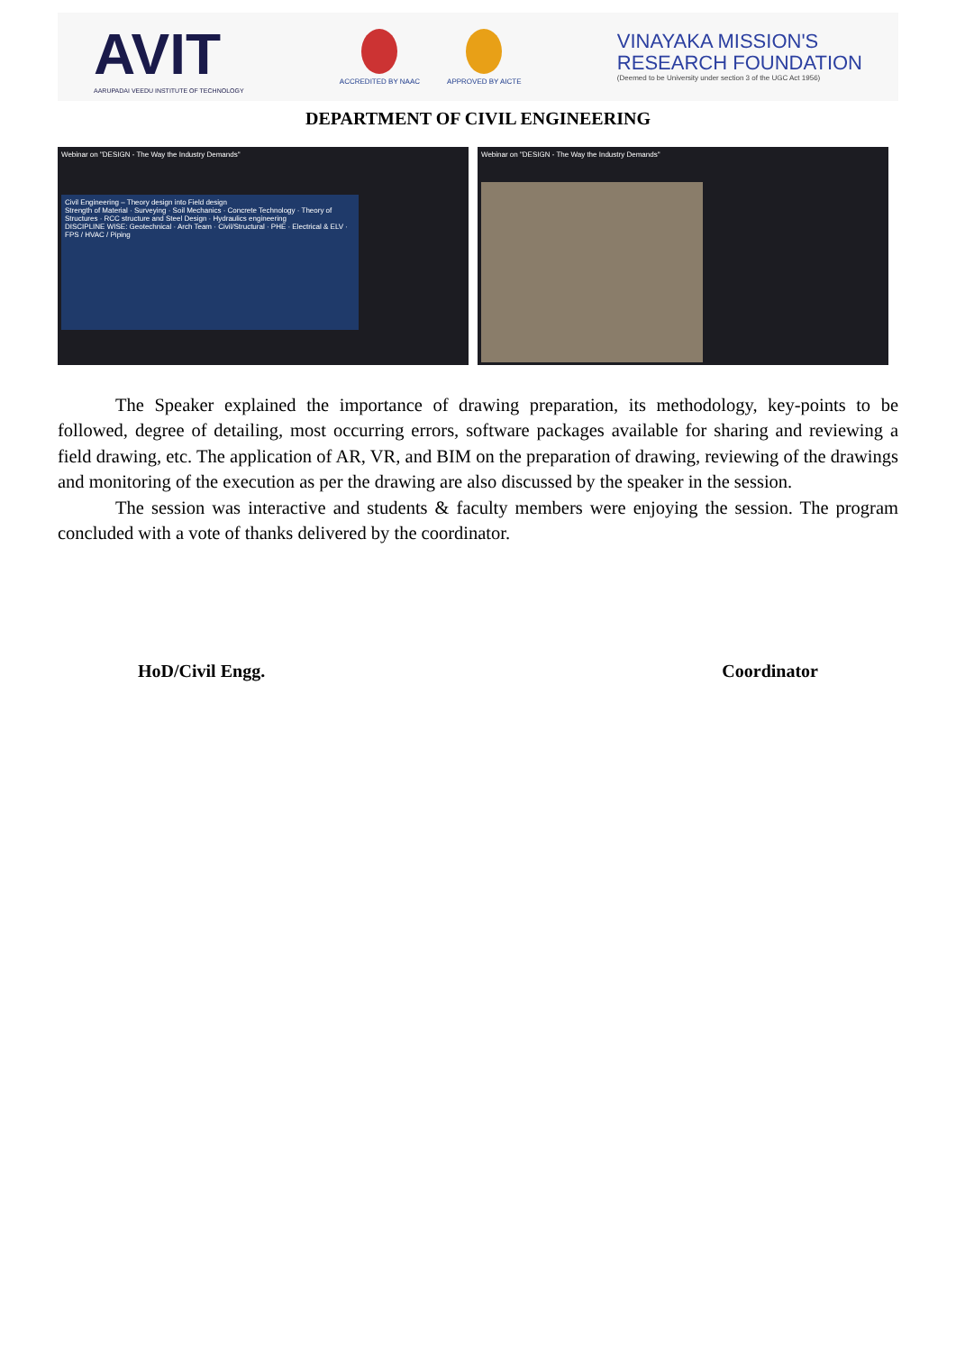AVIT
AARUPADAI VEEDU INSTITUTE OF TECHNOLOGY
ACCREDITED BY NAAC APPROVED BY AICTE
VINAYAKA MISSION'S
RESEARCH FOUNDATION
(Deemed to be University under section 3 of the UGC Act 1956)
DEPARTMENT OF CIVIL ENGINEERING
Webinar on "DESIGN - The Way the Industry Demands"
Civil Engineering – Theory design into Field design
Strength of Material · Surveying · Soil Mechanics · Concrete Technology · Theory of Structures · RCC structure and Steel Design · Hydraulics engineering
DISCIPLINE WISE: Geotechnical · Arch Team · Civil/Structural · PHE · Electrical & ELV · FPS / HVAC / Piping
Webinar on "DESIGN - The Way the Industry Demands"
The Speaker explained the importance of drawing preparation, its methodology, key-points to be followed, degree of detailing, most occurring errors, software packages available for sharing and reviewing a field drawing, etc. The application of AR, VR, and BIM on the preparation of drawing, reviewing of the drawings and monitoring of the execution as per the drawing are also discussed by the speaker in the session.
The session was interactive and students & faculty members were enjoying the session. The program concluded with a vote of thanks delivered by the coordinator.
HoD/Civil Engg. Coordinator